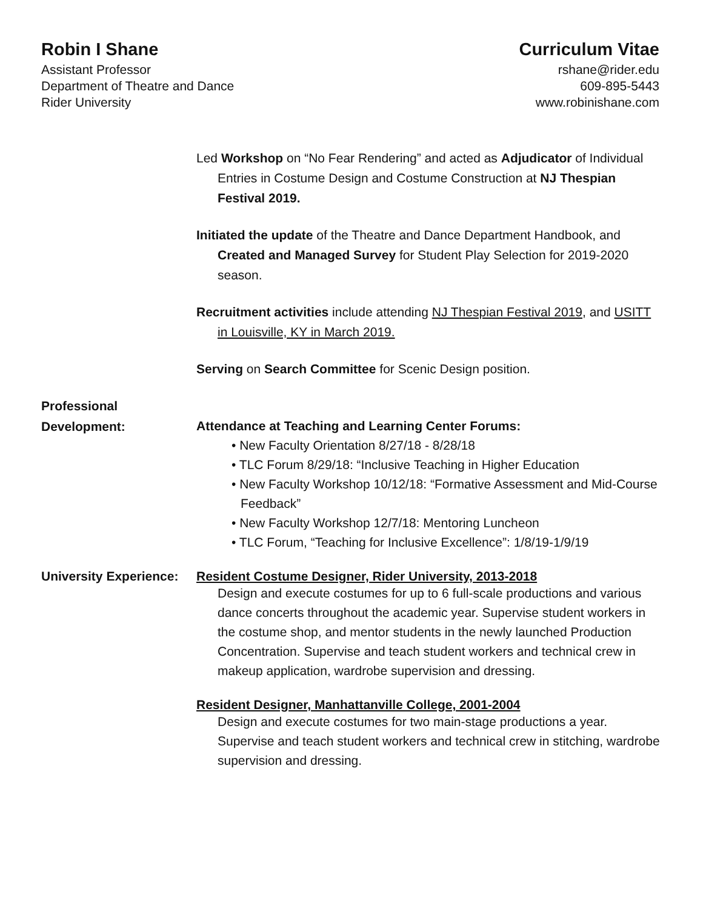Robin I Shane
Assistant Professor
Department of Theatre and Dance
Rider University
Curriculum Vitae
rshane@rider.edu
609-895-5443
www.robinishane.com
Led Workshop on “No Fear Rendering” and acted as Adjudicator of Individual Entries in Costume Design and Costume Construction at NJ Thespian Festival 2019.
Initiated the update of the Theatre and Dance Department Handbook, and Created and Managed Survey for Student Play Selection for 2019-2020 season.
Recruitment activities include attending NJ Thespian Festival 2019, and USITT in Louisville, KY in March 2019.
Serving on Search Committee for Scenic Design position.
Professional
Development:
Attendance at Teaching and Learning Center Forums:
• New Faculty Orientation 8/27/18 - 8/28/18
• TLC Forum 8/29/18: “Inclusive Teaching in Higher Education
• New Faculty Workshop 10/12/18: “Formative Assessment and Mid-Course Feedback”
• New Faculty Workshop 12/7/18: Mentoring Luncheon
• TLC Forum, “Teaching for Inclusive Excellence”: 1/8/19-1/9/19
University Experience:
Resident Costume Designer, Rider University, 2013-2018
Design and execute costumes for up to 6 full-scale productions and various dance concerts throughout the academic year. Supervise student workers in the costume shop, and mentor students in the newly launched Production Concentration. Supervise and teach student workers and technical crew in makeup application, wardrobe supervision and dressing.
Resident Designer, Manhattanville College, 2001-2004
Design and execute costumes for two main-stage productions a year. Supervise and teach student workers and technical crew in stitching, wardrobe supervision and dressing.